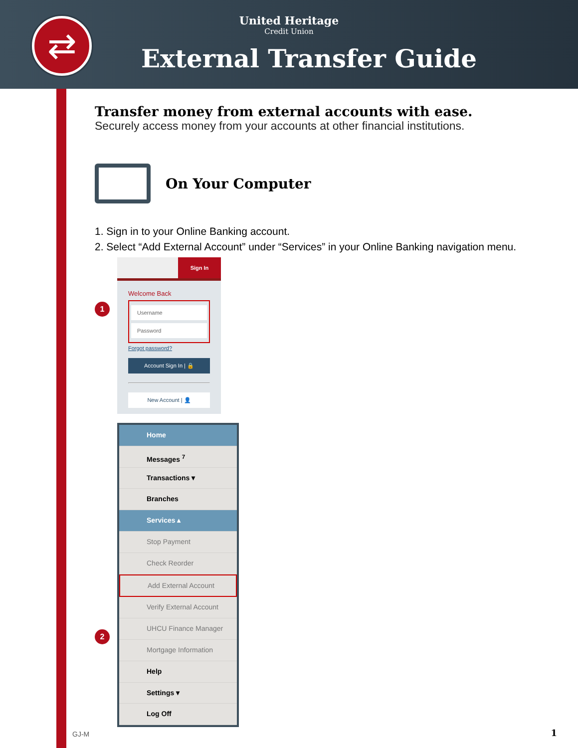⇄
United Heritage
Credit Union
External Transfer Guide
Transfer money from external accounts with ease.
Securely access money from your accounts at other financial institutions.
On Your Computer
1. Sign in to your Online Banking account.
2. Select “Add External Account” under “Services” in your Online Banking navigation menu.
1
Sign In
Welcome Back
Username
Password
Forgot password?
Account Sign In | 🔒
New Account | 👤
2
Home
Messages <sup>7</sup>
Transactions ▾
Branches
Services ▴
Stop Payment
Check Reorder
Add External Account
Verify External Account
UHCU Finance Manager
Mortgage Information
Help
Settings ▾
Log Off
GJ-M 1